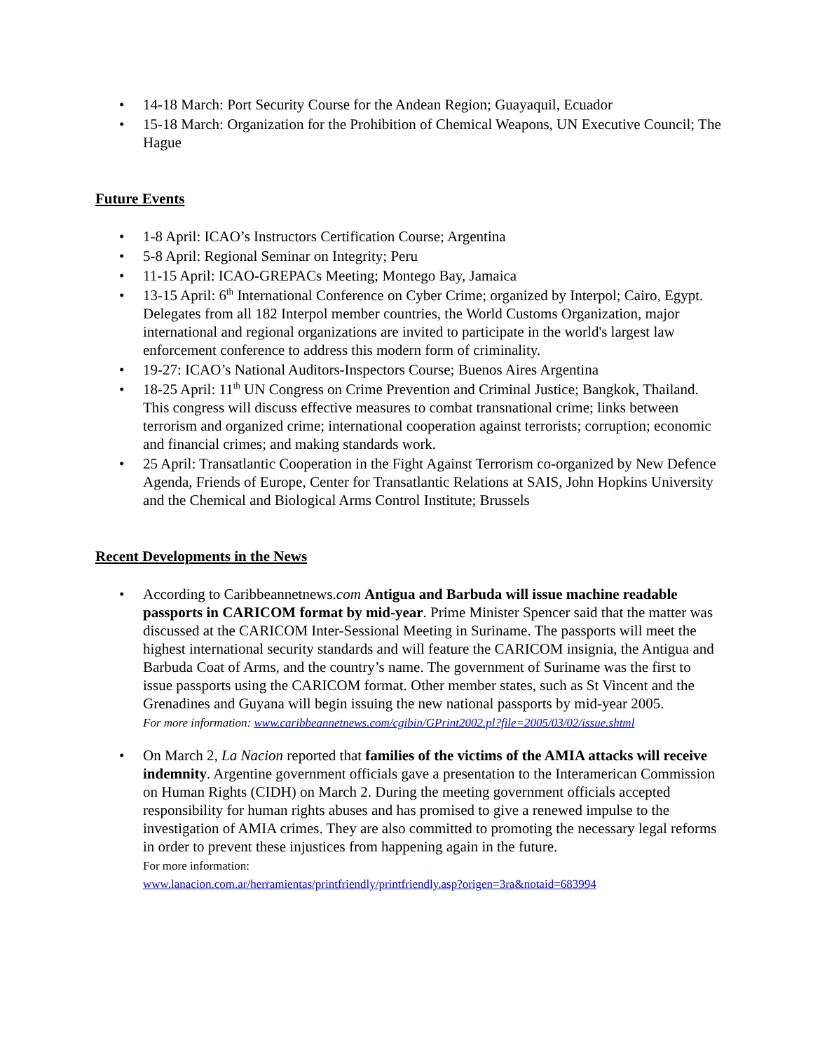• 14-18 March: Port Security Course for the Andean Region; Guayaquil, Ecuador
• 15-18 March: Organization for the Prohibition of Chemical Weapons, UN Executive Council; The Hague
Future Events
• 1-8 April: ICAO’s Instructors Certification Course; Argentina
• 5-8 April: Regional Seminar on Integrity; Peru
• 11-15 April: ICAO-GREPACs Meeting; Montego Bay, Jamaica
• 13-15 April: 6<sup>th</sup> International Conference on Cyber Crime; organized by Interpol; Cairo, Egypt. Delegates from all 182 Interpol member countries, the World Customs Organization, major international and regional organizations are invited to participate in the world's largest law enforcement conference to address this modern form of criminality.
• 19-27: ICAO’s National Auditors-Inspectors Course; Buenos Aires Argentina
• 18-25 April: 11<sup>th</sup> UN Congress on Crime Prevention and Criminal Justice; Bangkok, Thailand. This congress will discuss effective measures to combat transnational crime; links between terrorism and organized crime; international cooperation against terrorists; corruption; economic and financial crimes; and making standards work.
• 25 April: Transatlantic Cooperation in the Fight Against Terrorism co-organized by New Defence Agenda, Friends of Europe, Center for Transatlantic Relations at SAIS, John Hopkins University and the Chemical and Biological Arms Control Institute; Brussels
Recent Developments in the News
• According to Caribbeannetnews.com Antigua and Barbuda will issue machine readable passports in CARICOM format by mid-year. Prime Minister Spencer said that the matter was discussed at the CARICOM Inter-Sessional Meeting in Suriname. The passports will meet the highest international security standards and will feature the CARICOM insignia, the Antigua and Barbuda Coat of Arms, and the country’s name. The government of Suriname was the first to issue passports using the CARICOM format. Other member states, such as St Vincent and the Grenadines and Guyana will begin issuing the new national passports by mid-year 2005.
For more information: www.caribbeannetnews.com/cgibin/GPrint2002.pl?file=2005/03/02/issue.shtml
• On March 2, La Nacion reported that families of the victims of the AMIA attacks will receive indemnity. Argentine government officials gave a presentation to the Interamerican Commission on Human Rights (CIDH) on March 2. During the meeting government officials accepted responsibility for human rights abuses and has promised to give a renewed impulse to the investigation of AMIA crimes. They are also committed to promoting the necessary legal reforms in order to prevent these injustices from happening again in the future.
For more information:
www.lanacion.com.ar/herramientas/printfriendly/printfriendly.asp?origen=3ra&notaid=683994